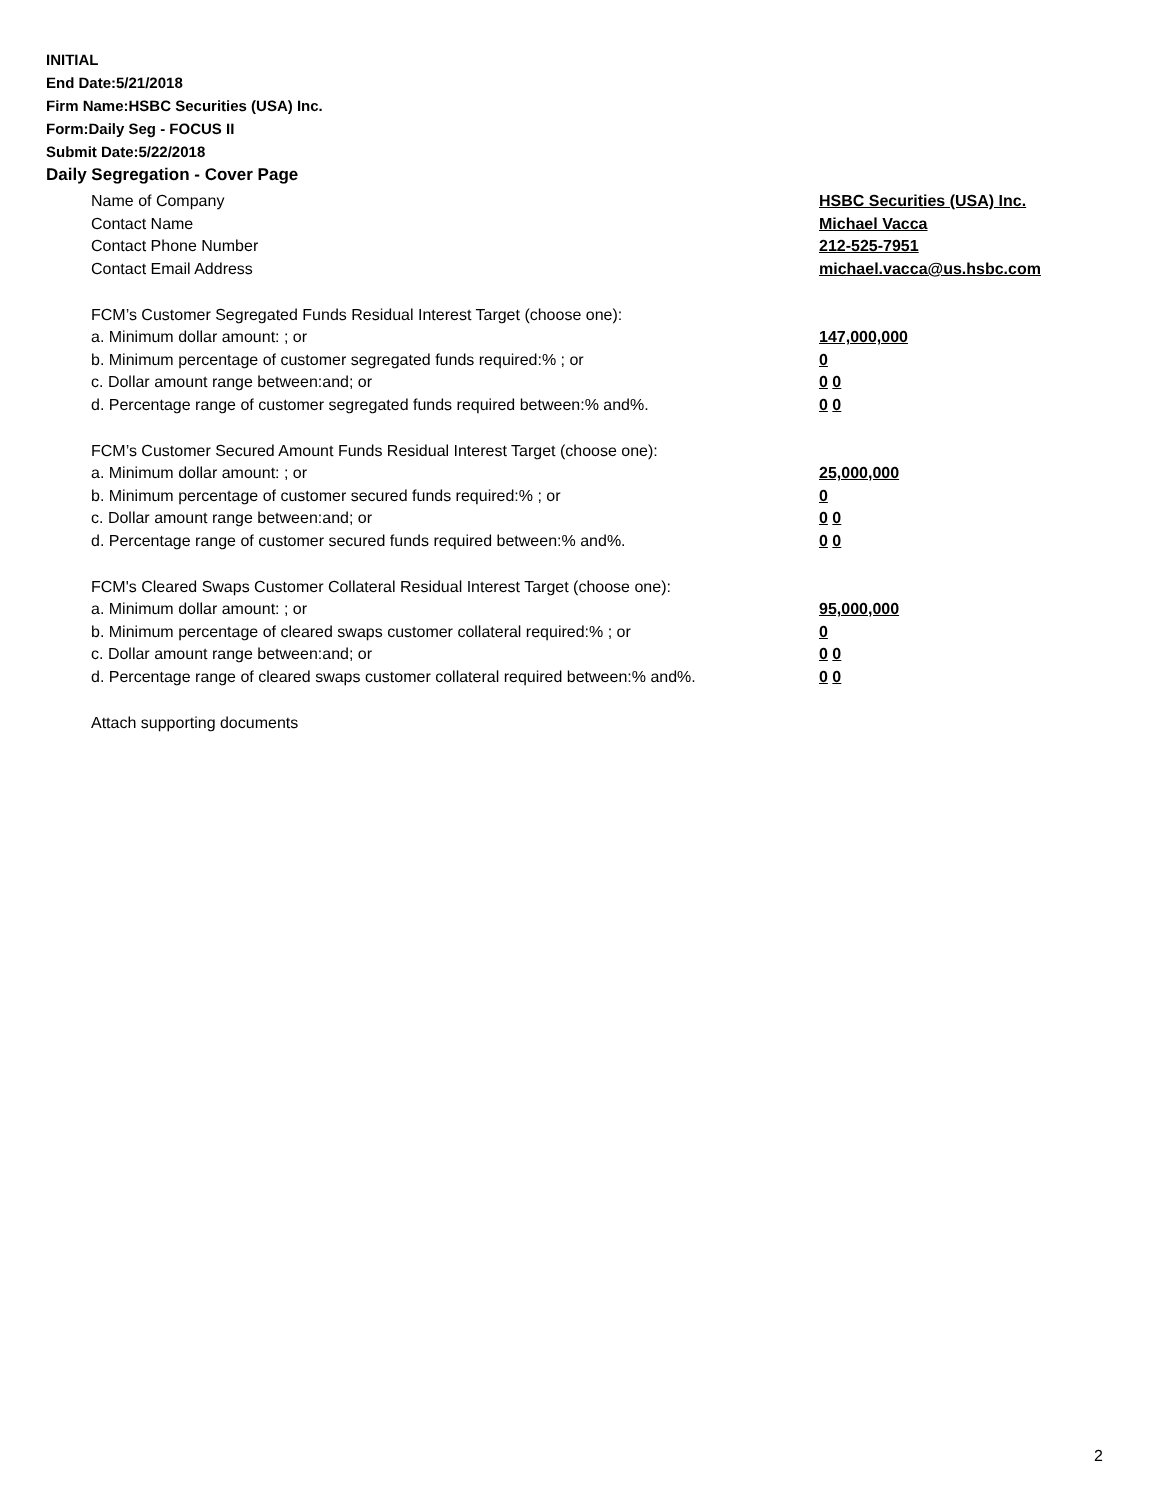INITIAL
End Date:5/21/2018
Firm Name:HSBC Securities (USA) Inc.
Form:Daily Seg - FOCUS II
Submit Date:5/22/2018
Daily Segregation - Cover Page
Name of Company HSBC Securities (USA) Inc.
Contact Name Michael Vacca
Contact Phone Number 212-525-7951
Contact Email Address michael.vacca@us.hsbc.com
FCM’s Customer Segregated Funds Residual Interest Target (choose one):
a. Minimum dollar amount: ; or 147,000,000
b. Minimum percentage of customer segregated funds required:% ; or 0
c. Dollar amount range between:and; or 0 0
d. Percentage range of customer segregated funds required between:% and%. 0 0
FCM’s Customer Secured Amount Funds Residual Interest Target (choose one):
a. Minimum dollar amount: ; or 25,000,000
b. Minimum percentage of customer secured funds required:% ; or 0
c. Dollar amount range between:and; or 0 0
d. Percentage range of customer secured funds required between:% and%. 0 0
FCM's Cleared Swaps Customer Collateral Residual Interest Target (choose one):
a. Minimum dollar amount: ; or 95,000,000
b. Minimum percentage of cleared swaps customer collateral required:% ; or 0
c. Dollar amount range between:and; or 0 0
d. Percentage range of cleared swaps customer collateral required between:% and%.
0 0
Attach supporting documents
2